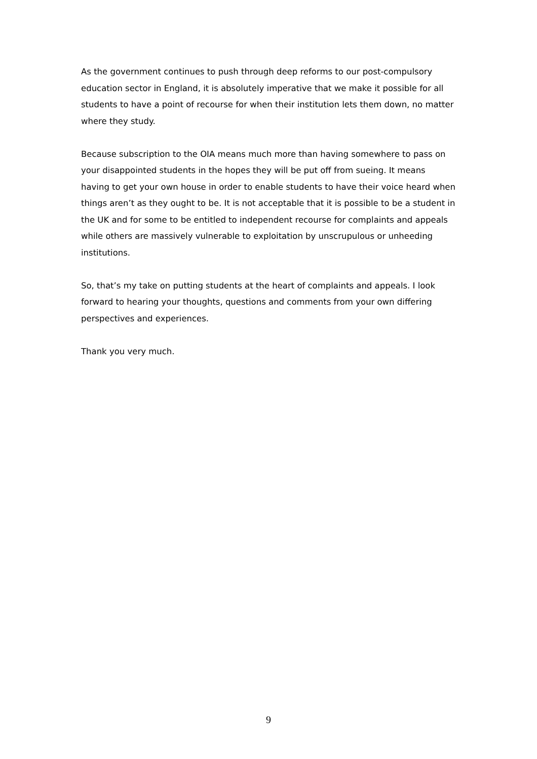As the government continues to push through deep reforms to our post-compulsory education sector in England, it is absolutely imperative that we make it possible for all students to have a point of recourse for when their institution lets them down, no matter where they study.
Because subscription to the OIA means much more than having somewhere to pass on your disappointed students in the hopes they will be put off from sueing. It means having to get your own house in order to enable students to have their voice heard when things aren’t as they ought to be. It is not acceptable that it is possible to be a student in the UK and for some to be entitled to independent recourse for complaints and appeals while others are massively vulnerable to exploitation by unscrupulous or unheeding institutions.
So, that’s my take on putting students at the heart of complaints and appeals. I look forward to hearing your thoughts, questions and comments from your own differing perspectives and experiences.
Thank you very much.
9